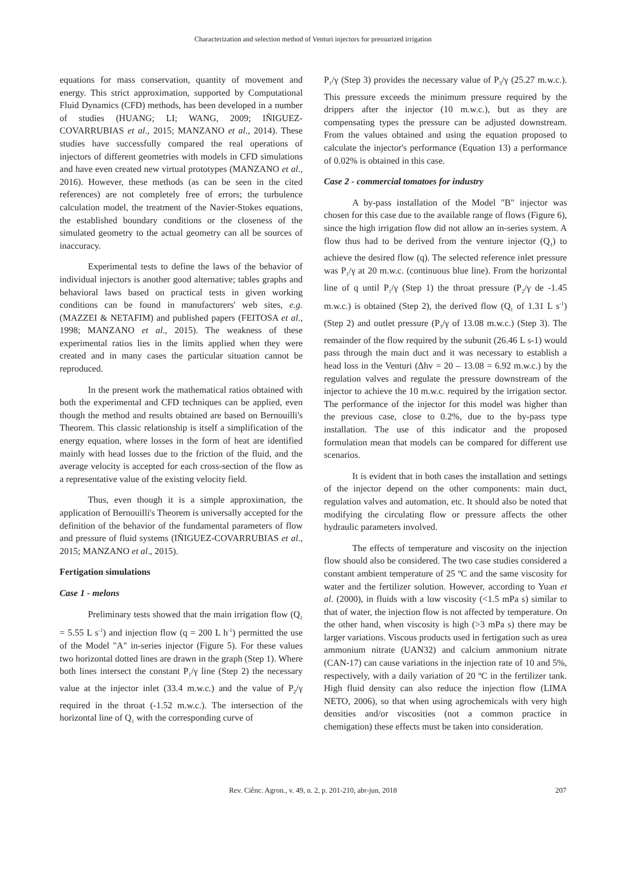Characterization and selection method of Venturi injectors for pressurized irrigation
equations for mass conservation, quantity of movement and energy. This strict approximation, supported by Computational Fluid Dynamics (CFD) methods, has been developed in a number of studies (HUANG; LI; WANG, 2009; IÑIGUEZ-COVARRUBIAS et al., 2015; MANZANO et al., 2014). These studies have successfully compared the real operations of injectors of different geometries with models in CFD simulations and have even created new virtual prototypes (MANZANO et al., 2016). However, these methods (as can be seen in the cited references) are not completely free of errors; the turbulence calculation model, the treatment of the Navier-Stokes equations, the established boundary conditions or the closeness of the simulated geometry to the actual geometry can all be sources of inaccuracy.
Experimental tests to define the laws of the behavior of individual injectors is another good alternative; tables graphs and behavioral laws based on practical tests in given working conditions can be found in manufacturers' web sites, e.g. (MAZZEI & NETAFIM) and published papers (FEITOSA et al., 1998; MANZANO et al., 2015). The weakness of these experimental ratios lies in the limits applied when they were created and in many cases the particular situation cannot be reproduced.
In the present work the mathematical ratios obtained with both the experimental and CFD techniques can be applied, even though the method and results obtained are based on Bernouilli's Theorem. This classic relationship is itself a simplification of the energy equation, where losses in the form of heat are identified mainly with head losses due to the friction of the fluid, and the average velocity is accepted for each cross-section of the flow as a representative value of the existing velocity field.
Thus, even though it is a simple approximation, the application of Bernouilli's Theorem is universally accepted for the definition of the behavior of the fundamental parameters of flow and pressure of fluid systems (IÑIGUEZ-COVARRUBIAS et al., 2015; MANZANO et al., 2015).
Fertigation simulations
Case 1 - melons
Preliminary tests showed that the main irrigation flow (Q<sub>1</sub> = 5.55 L s<sup>-1</sup>) and injection flow (q = 200 L h<sup>-1</sup>) permitted the use of the Model "A" in-series injector (Figure 5). For these values two horizontal dotted lines are drawn in the graph (Step 1). Where both lines intersect the constant P<sub>1</sub>/γ line (Step 2) the necessary value at the injector inlet (33.4 m.w.c.) and the value of P<sub>2</sub>/γ required in the throat (-1.52 m.w.c.). The intersection of the horizontal line of Q<sub>1</sub> with the corresponding curve of
P<sub>1</sub>/γ (Step 3) provides the necessary value of P<sub>3</sub>/γ (25.27 m.w.c.). This pressure exceeds the minimum pressure required by the drippers after the injector (10 m.w.c.), but as they are compensating types the pressure can be adjusted downstream. From the values obtained and using the equation proposed to calculate the injector's performance (Equation 13) a performance of 0.02% is obtained in this case.
Case 2 - commercial tomatoes for industry
A by-pass installation of the Model "B" injector was chosen for this case due to the available range of flows (Figure 6), since the high irrigation flow did not allow an in-series system. A flow thus had to be derived from the venture injector (Q<sub>1</sub>) to achieve the desired flow (q). The selected reference inlet pressure was P<sub>1</sub>/γ at 20 m.w.c. (continuous blue line). From the horizontal line of q until P<sub>1</sub>/γ (Step 1) the throat pressure (P<sub>2</sub>/γ de -1.45 m.w.c.) is obtained (Step 2), the derived flow (Q<sub>1</sub> of 1.31 L s<sup>-1</sup>) (Step 2) and outlet pressure (P<sub>3</sub>/γ of 13.08 m.w.c.) (Step 3). The remainder of the flow required by the subunit (26.46 L s-1) would pass through the main duct and it was necessary to establish a head loss in the Venturi (Δhv = 20 – 13.08 = 6.92 m.w.c.) by the regulation valves and regulate the pressure downstream of the injector to achieve the 10 m.w.c. required by the irrigation sector. The performance of the injector for this model was higher than the previous case, close to 0.2%, due to the by-pass type installation. The use of this indicator and the proposed formulation mean that models can be compared for different use scenarios.
It is evident that in both cases the installation and settings of the injector depend on the other components: main duct, regulation valves and automation, etc. It should also be noted that modifying the circulating flow or pressure affects the other hydraulic parameters involved.
The effects of temperature and viscosity on the injection flow should also be considered. The two case studies considered a constant ambient temperature of 25 ºC and the same viscosity for water and the fertilizer solution. However, according to Yuan et al. (2000), in fluids with a low viscosity (<1.5 mPa s) similar to that of water, the injection flow is not affected by temperature. On the other hand, when viscosity is high (>3 mPa s) there may be larger variations. Viscous products used in fertigation such as urea ammonium nitrate (UAN32) and calcium ammonium nitrate (CAN-17) can cause variations in the injection rate of 10 and 5%, respectively, with a daily variation of 20 ºC in the fertilizer tank. High fluid density can also reduce the injection flow (LIMA NETO, 2006), so that when using agrochemicals with very high densities and/or viscosities (not a common practice in chemigation) these effects must be taken into consideration.
Rev. Ciênc. Agron., v. 49, n. 2, p. 201-210, abr-jun, 2018
207